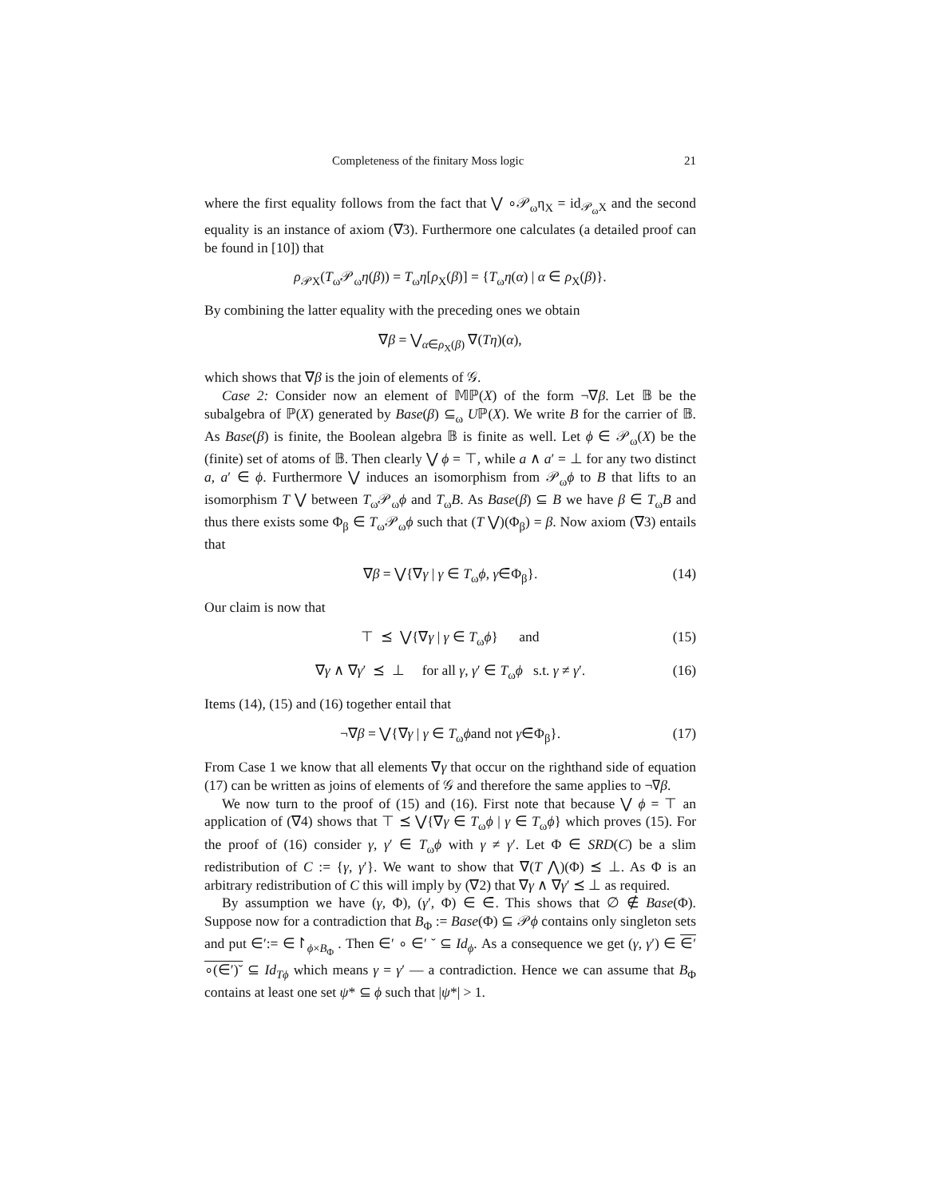Completeness of the finitary Moss logic 21
where the first equality follows from the fact that ⋁ ∘𝒫<sub>ω</sub>η<sub>X</sub> = id<sub>𝒫<sub>ω</sub>X</sub> and the second equality is an instance of axiom (∇3). Furthermore one calculates (a detailed proof can be found in [10]) that
ρ<sub>𝒫X</sub>(T<sub>ω</sub>𝒫<sub>ω</sub>η(β)) = T<sub>ω</sub>η[ρ<sub>X</sub>(β)] = {T<sub>ω</sub>η(α) | α ∈ ρ<sub>X</sub>(β)}.
By combining the latter equality with the preceding ones we obtain
∇β = ⋁<sub>α∈ρ<sub>X</sub>(β)</sub> ∇(Tη)(α),
which shows that ∇β is the join of elements of 𝒢.
Case 2: Consider now an element of 𝕄ℙ(X) of the form ¬∇β. Let 𝔹 be the subalgebra of ℙ(X) generated by Base(β) ⊆<sub>ω</sub> Uℙ(X). We write B for the carrier of 𝔹. As Base(β) is finite, the Boolean algebra 𝔹 is finite as well. Let ϕ ∈ 𝒫<sub>ω</sub>(X) be the (finite) set of atoms of 𝔹. Then clearly ⋁ ϕ = ⊤, while a ∧ a′ = ⊥ for any two distinct a, a′ ∈ ϕ. Furthermore ⋁ induces an isomorphism from 𝒫<sub>ω</sub>ϕ to B that lifts to an isomorphism T ⋁ between T<sub>ω</sub>𝒫<sub>ω</sub>ϕ and T<sub>ω</sub>B. As Base(β) ⊆ B we have β ∈ T<sub>ω</sub>B and thus there exists some Φ<sub>β</sub> ∈ T<sub>ω</sub>𝒫<sub>ω</sub>ϕ such that (T ⋁)(Φ<sub>β</sub>) = β. Now axiom (∇3) entails that
∇β = ⋁{∇γ | γ ∈ T<sub>ω</sub>ϕ, γ∈̄Φ<sub>β</sub>}. (14)
Our claim is now that
⊤ ⪯ ⋁{∇γ | γ ∈ T<sub>ω</sub>ϕ} and (15)
∇γ ∧ ∇γ′ ⪯ ⊥ for all γ, γ′ ∈ T<sub>ω</sub>ϕ s.t. γ ≠ γ′. (16)
Items (14), (15) and (16) together entail that
¬∇β = ⋁{∇γ | γ ∈ T<sub>ω</sub>ϕand not γ∈̄Φ<sub>β</sub>}. (17)
From Case 1 we know that all elements ∇γ that occur on the righthand side of equation (17) can be written as joins of elements of 𝒢 and therefore the same applies to ¬∇β.
We now turn to the proof of (15) and (16). First note that because ⋁ ϕ = ⊤ an application of (∇4) shows that ⊤ ⪯ ⋁{∇γ ∈ T<sub>ω</sub>ϕ | γ ∈ T<sub>ω</sub>ϕ} which proves (15). For the proof of (16) consider γ, γ′ ∈ T<sub>ω</sub>ϕ with γ ≠ γ′. Let Φ ∈ SRD(C) be a slim redistribution of C := {γ, γ′}. We want to show that ∇(T ⋀)(Φ) ⪯ ⊥. As Φ is an arbitrary redistribution of C this will imply by (∇2) that ∇γ ∧ ∇γ′ ⪯ ⊥ as required.
By assumption we have (γ, Φ), (γ′, Φ) ∈ ∈̄. This shows that ∅ ∉ Base(Φ). Suppose now for a contradiction that B<sub>Φ</sub> := Base(Φ) ⊆ 𝒫ϕ contains only singleton sets and put ∈′:= ∈↾<sub>ϕ×B<sub>Φ</sub></sub> . Then ∈′ ∘ ∈′ ˘ ⊆ Id<sub>ϕ</sub>. As a consequence we get (γ, γ′) ∈ ∈′ ∘(∈′)˘ ⊆ Id<sub>Tϕ</sub> which means γ = γ′ — a contradiction. Hence we can assume that B<sub>Φ</sub> contains at least one set ψ* ⊆ ϕ such that |ψ*| > 1.